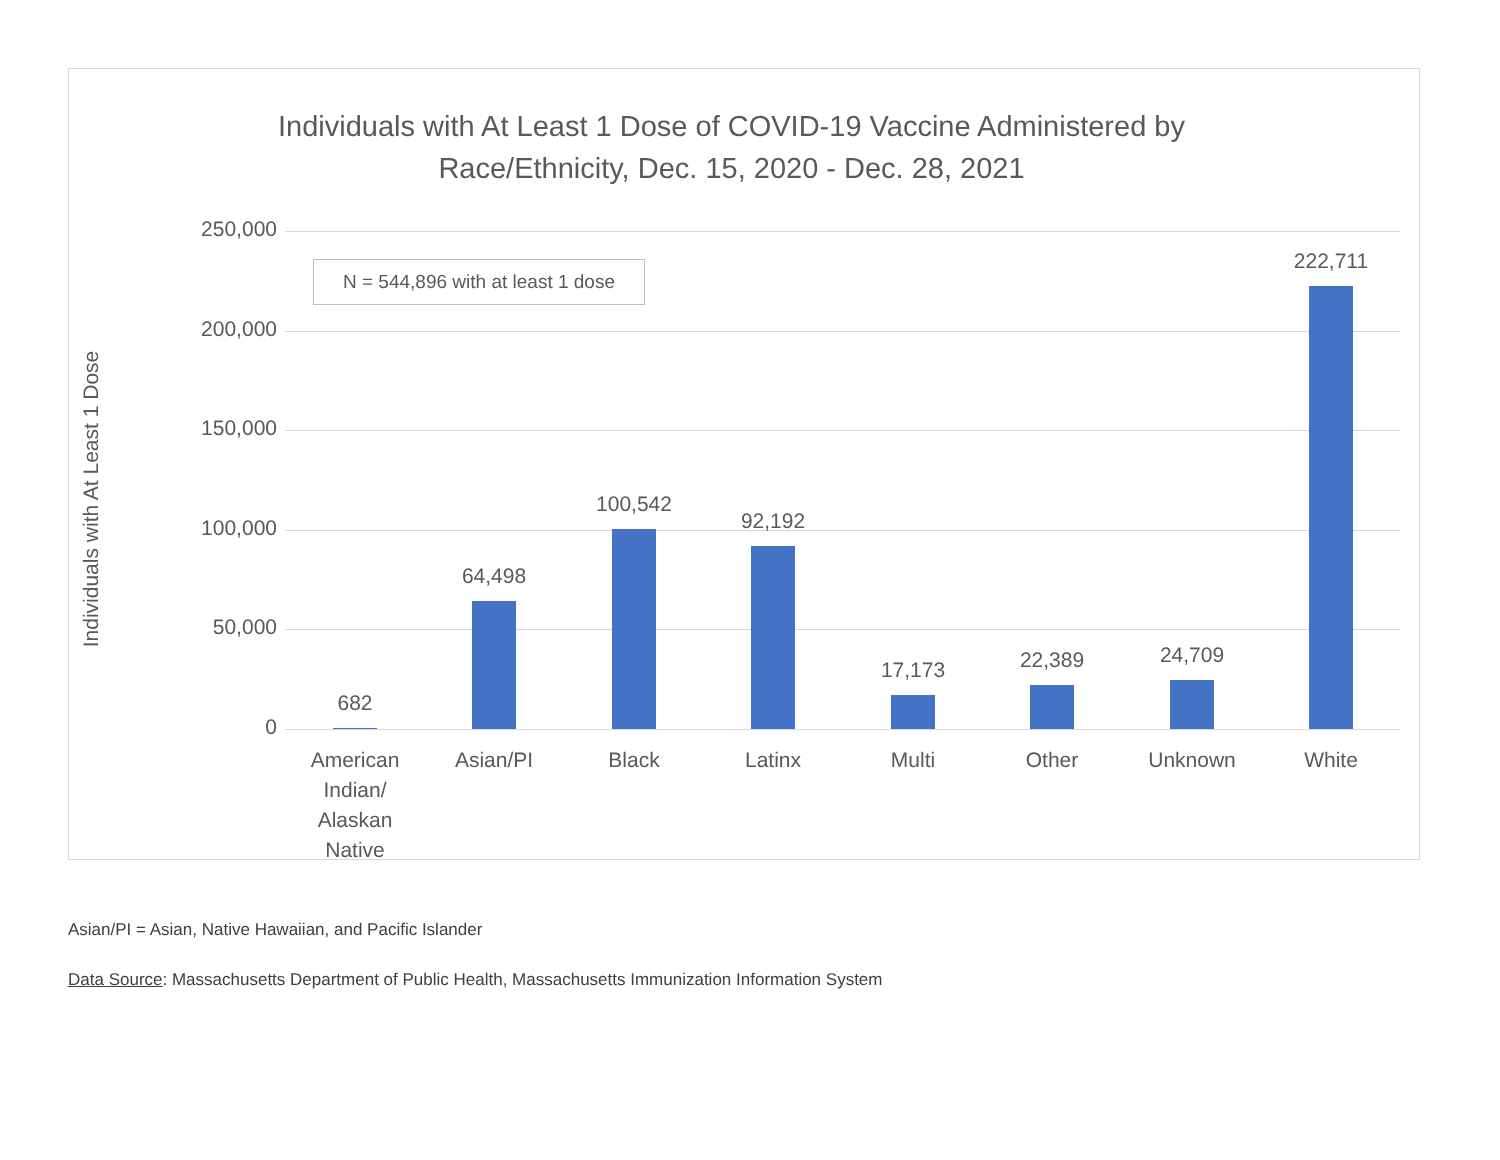Individuals with At Least 1 Dose of COVID-19 Vaccine Administered by
Race/Ethnicity, Dec. 15, 2020 - Dec. 28, 2021
Individuals with At Least 1 Dose
250,000
200,000
150,000
100,000
50,000
0
N = 544,896 with at least 1 dose
682
64,498
100,542
92,192
17,173 22,389 24,709
222,711
American Indian/ Alaskan Native
Asian/PI Black Latinx Multi Other Unknown White
Asian/PI = Asian, Native Hawaiian, and Pacific Islander
Data Source: Massachusetts Department of Public Health, Massachusetts Immunization Information System